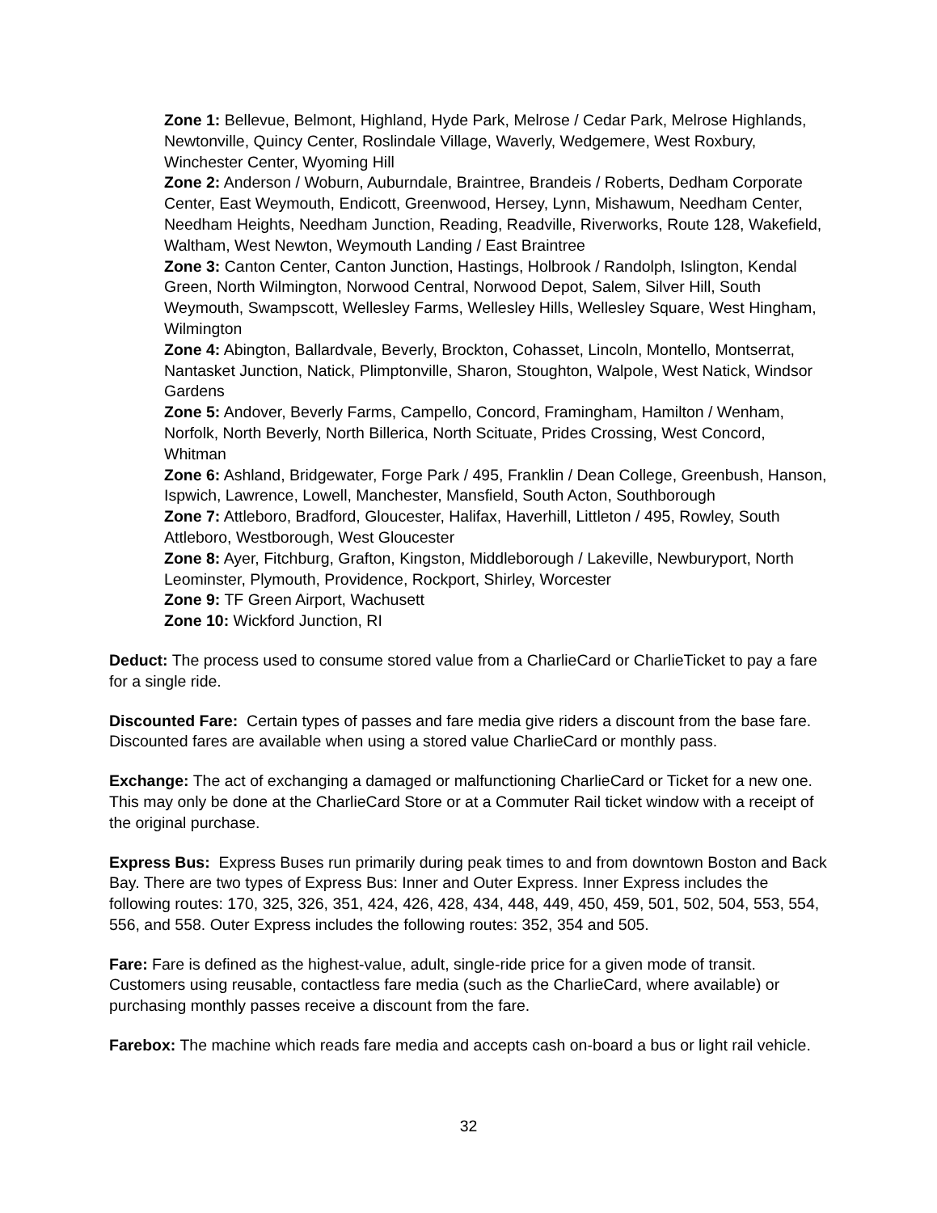Zone 1: Bellevue, Belmont, Highland, Hyde Park, Melrose / Cedar Park, Melrose Highlands, Newtonville, Quincy Center, Roslindale Village, Waverly, Wedgemere, West Roxbury, Winchester Center, Wyoming Hill
Zone 2: Anderson / Woburn, Auburndale, Braintree, Brandeis / Roberts, Dedham Corporate Center, East Weymouth, Endicott, Greenwood, Hersey, Lynn, Mishawum, Needham Center, Needham Heights, Needham Junction, Reading, Readville, Riverworks, Route 128, Wakefield, Waltham, West Newton, Weymouth Landing / East Braintree
Zone 3: Canton Center, Canton Junction, Hastings, Holbrook / Randolph, Islington, Kendal Green, North Wilmington, Norwood Central, Norwood Depot, Salem, Silver Hill, South Weymouth, Swampscott, Wellesley Farms, Wellesley Hills, Wellesley Square, West Hingham, Wilmington
Zone 4: Abington, Ballardvale, Beverly, Brockton, Cohasset, Lincoln, Montello, Montserrat, Nantasket Junction, Natick, Plimptonville, Sharon, Stoughton, Walpole, West Natick, Windsor Gardens
Zone 5: Andover, Beverly Farms, Campello, Concord, Framingham, Hamilton / Wenham, Norfolk, North Beverly, North Billerica, North Scituate, Prides Crossing, West Concord, Whitman
Zone 6: Ashland, Bridgewater, Forge Park / 495, Franklin / Dean College, Greenbush, Hanson, Ispwich, Lawrence, Lowell, Manchester, Mansfield, South Acton, Southborough
Zone 7: Attleboro, Bradford, Gloucester, Halifax, Haverhill, Littleton / 495, Rowley, South Attleboro, Westborough, West Gloucester
Zone 8: Ayer, Fitchburg, Grafton, Kingston, Middleborough / Lakeville, Newburyport, North Leominster, Plymouth, Providence, Rockport, Shirley, Worcester
Zone 9: TF Green Airport, Wachusett
Zone 10: Wickford Junction, RI
Deduct: The process used to consume stored value from a CharlieCard or CharlieTicket to pay a fare for a single ride.
Discounted Fare: Certain types of passes and fare media give riders a discount from the base fare. Discounted fares are available when using a stored value CharlieCard or monthly pass.
Exchange: The act of exchanging a damaged or malfunctioning CharlieCard or Ticket for a new one. This may only be done at the CharlieCard Store or at a Commuter Rail ticket window with a receipt of the original purchase.
Express Bus: Express Buses run primarily during peak times to and from downtown Boston and Back Bay. There are two types of Express Bus: Inner and Outer Express. Inner Express includes the following routes: 170, 325, 326, 351, 424, 426, 428, 434, 448, 449, 450, 459, 501, 502, 504, 553, 554, 556, and 558. Outer Express includes the following routes: 352, 354 and 505.
Fare: Fare is defined as the highest-value, adult, single-ride price for a given mode of transit. Customers using reusable, contactless fare media (such as the CharlieCard, where available) or purchasing monthly passes receive a discount from the fare.
Farebox: The machine which reads fare media and accepts cash on-board a bus or light rail vehicle.
32